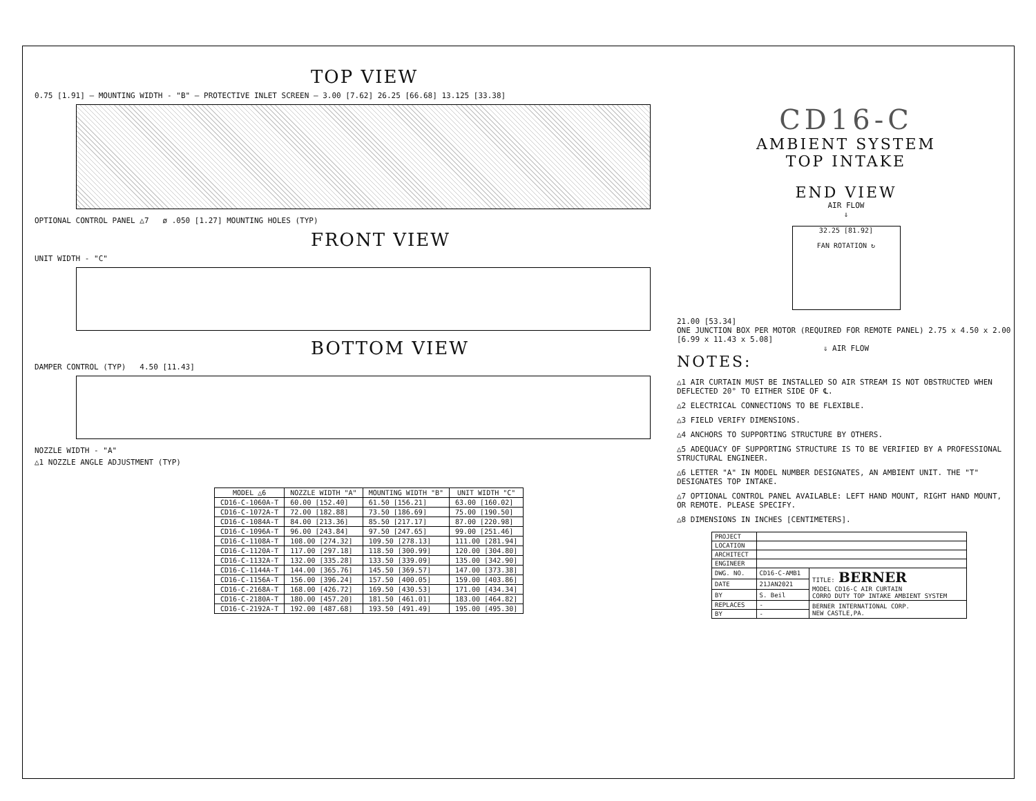TOP VIEW
0.75 [1.91] — MOUNTING WIDTH - "B" — PROTECTIVE INLET SCREEN — 3.00 [7.62] 26.25 [66.68] 13.125 [33.38]
OPTIONAL CONTROL PANEL △7 ø .050 [1.27] MOUNTING HOLES (TYP)
FRONT VIEW
UNIT WIDTH - "C"
BOTTOM VIEW
DAMPER CONTROL (TYP) 4.50 [11.43]
NOZZLE WIDTH - "A"
△1 NOZZLE ANGLE ADJUSTMENT (TYP)
| MODEL △6 | NOZZLE WIDTH "A" | MOUNTING WIDTH "B" | UNIT WIDTH "C" |
| --- | --- | --- | --- |
| CD16-C-1060A-T | 60.00 [152.40] | 61.50 [156.21] | 63.00 [160.02] |
| CD16-C-1072A-T | 72.00 [182.88] | 73.50 [186.69] | 75.00 [190.50] |
| CD16-C-1084A-T | 84.00 [213.36] | 85.50 [217.17] | 87.00 [220.98] |
| CD16-C-1096A-T | 96.00 [243.84] | 97.50 [247.65] | 99.00 [251.46] |
| CD16-C-1108A-T | 108.00 [274.32] | 109.50 [278.13] | 111.00 [281.94] |
| CD16-C-1120A-T | 117.00 [297.18] | 118.50 [300.99] | 120.00 [304.80] |
| CD16-C-1132A-T | 132.00 [335.28] | 133.50 [339.09] | 135.00 [342.90] |
| CD16-C-1144A-T | 144.00 [365.76] | 145.50 [369.57] | 147.00 [373.38] |
| CD16-C-1156A-T | 156.00 [396.24] | 157.50 [400.05] | 159.00 [403.86] |
| CD16-C-2168A-T | 168.00 [426.72] | 169.50 [430.53] | 171.00 [434.34] |
| CD16-C-2180A-T | 180.00 [457.20] | 181.50 [461.01] | 183.00 [464.82] |
| CD16-C-2192A-T | 192.00 [487.68] | 193.50 [491.49] | 195.00 [495.30] |
CD16-C
AMBIENT SYSTEM
TOP INTAKE
END VIEW
AIR FLOW
⇓
32.25 [81.92]
FAN ROTATION ↻
21.00 [53.34]
ONE JUNCTION BOX PER MOTOR (REQUIRED FOR REMOTE PANEL) 2.75 x 4.50 x 2.00 [6.99 x 11.43 x 5.08]
⇓ AIR FLOW
NOTES:
△1 AIR CURTAIN MUST BE INSTALLED SO AIR STREAM IS NOT OBSTRUCTED WHEN DEFLECTED 20° TO EITHER SIDE OF ℄.
△2 ELECTRICAL CONNECTIONS TO BE FLEXIBLE.
△3 FIELD VERIFY DIMENSIONS.
△4 ANCHORS TO SUPPORTING STRUCTURE BY OTHERS.
△5 ADEQUACY OF SUPPORTING STRUCTURE IS TO BE VERIFIED BY A PROFESSIONAL STRUCTURAL ENGINEER.
△6 LETTER "A" IN MODEL NUMBER DESIGNATES, AN AMBIENT UNIT. THE "T" DESIGNATES TOP INTAKE.
△7 OPTIONAL CONTROL PANEL AVAILABLE: LEFT HAND MOUNT, RIGHT HAND MOUNT, OR REMOTE. PLEASE SPECIFY.
△8 DIMENSIONS IN INCHES [CENTIMETERS].
| PROJECT | | |
| LOCATION | | |
| ARCHITECT | | |
| ENGINEER | | |
| DWG. NO. | CD16-C-AMB1 | TITLE: BERNER MODEL CD16-C AIR CURTAIN CORRO DUTY TOP INTAKE AMBIENT SYSTEM |
| DATE | 21JAN2021 | |
| BY | S. Beil | |
| REPLACES | - | BERNER INTERNATIONAL CORP. NEW CASTLE,PA. |
| BY | - | |